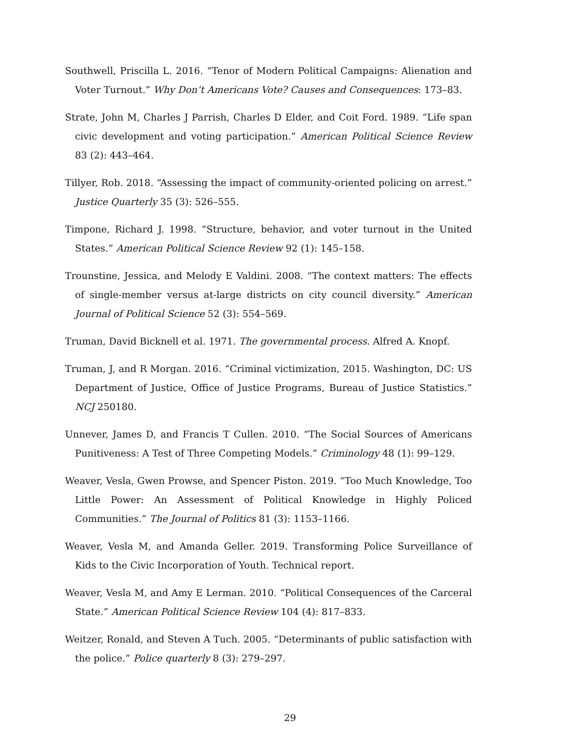Southwell, Priscilla L. 2016. “Tenor of Modern Political Campaigns: Alienation and Voter Turnout.” Why Don’t Americans Vote? Causes and Consequences: 173–83.
Strate, John M, Charles J Parrish, Charles D Elder, and Coit Ford. 1989. “Life span civic development and voting participation.” American Political Science Review 83 (2): 443–464.
Tillyer, Rob. 2018. “Assessing the impact of community-oriented policing on arrest.” Justice Quarterly 35 (3): 526–555.
Timpone, Richard J. 1998. “Structure, behavior, and voter turnout in the United States.” American Political Science Review 92 (1): 145–158.
Trounstine, Jessica, and Melody E Valdini. 2008. “The context matters: The effects of single-member versus at-large districts on city council diversity.” American Journal of Political Science 52 (3): 554–569.
Truman, David Bicknell et al. 1971. The governmental process. Alfred A. Knopf.
Truman, J, and R Morgan. 2016. “Criminal victimization, 2015. Washington, DC: US Department of Justice, Office of Justice Programs, Bureau of Justice Statistics.” NCJ 250180.
Unnever, James D, and Francis T Cullen. 2010. “The Social Sources of Americans Punitiveness: A Test of Three Competing Models.” Criminology 48 (1): 99–129.
Weaver, Vesla, Gwen Prowse, and Spencer Piston. 2019. “Too Much Knowledge, Too Little Power: An Assessment of Political Knowledge in Highly Policed Communities.” The Journal of Politics 81 (3): 1153–1166.
Weaver, Vesla M, and Amanda Geller. 2019. Transforming Police Surveillance of Kids to the Civic Incorporation of Youth. Technical report.
Weaver, Vesla M, and Amy E Lerman. 2010. “Political Consequences of the Carceral State.” American Political Science Review 104 (4): 817–833.
Weitzer, Ronald, and Steven A Tuch. 2005. “Determinants of public satisfaction with the police.” Police quarterly 8 (3): 279–297.
29